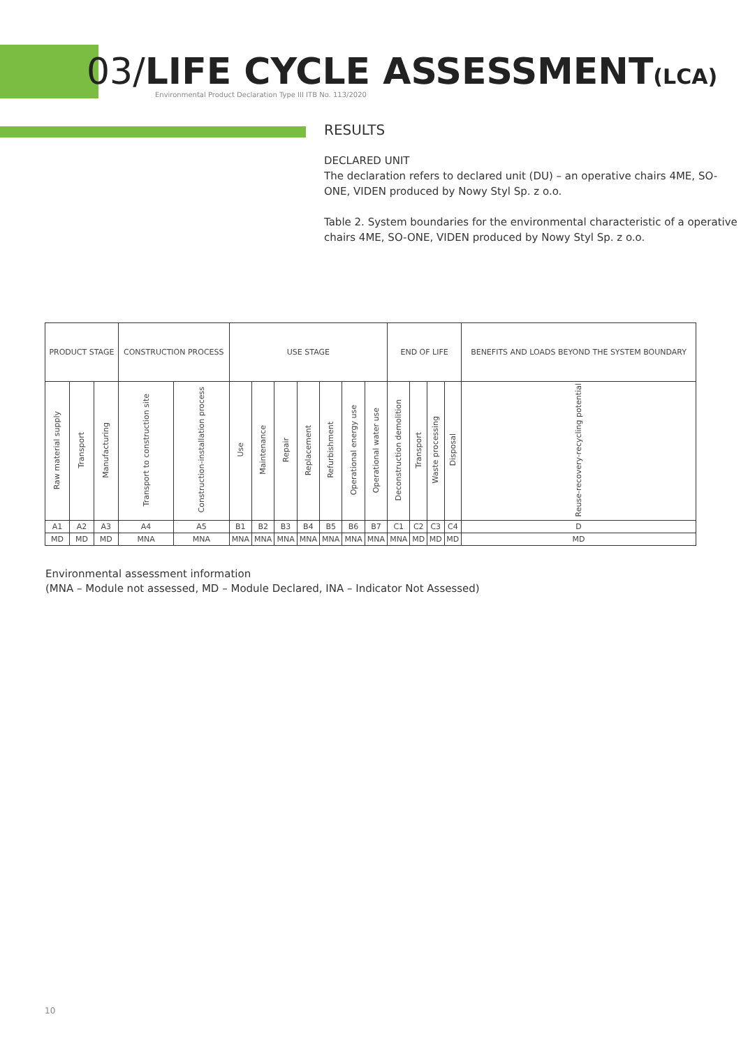03/LIFE CYCLE ASSESSMENT(LCA)
Environmental Product Declaration Type III ITB No. 113/2020
RESULTS
DECLARED UNIT
The declaration refers to declared unit (DU) – an operative chairs 4ME, SO-ONE, VIDEN produced by Nowy Styl Sp. z o.o.
Table 2. System boundaries for the environmental characteristic of a operative chairs 4ME, SO-ONE, VIDEN produced by Nowy Styl Sp. z o.o.
| PRODUCT STAGE | | | CONSTRUCTION PROCESS | | USE STAGE | | | | | | | END OF LIFE | | | | BENEFITS AND LOADS BEYOND THE SYSTEM BOUNDARY |
| --- | --- | --- | --- | --- | --- | --- | --- | --- | --- | --- | --- | --- | --- | --- | --- | --- |
| Raw material supply | Transport | Manufacturing | Transport to construction site | Construction-installation process | Use | Maintenance | Repair | Replacement | Refurbishment | Operational energy use | Operational water use | Deconstruction demolition | Transport | Waste processing | Disposal | Reuse-recovery-recycling potential |
| A1 | A2 | A3 | A4 | A5 | B1 | B2 | B3 | B4 | B5 | B6 | B7 | C1 | C2 | C3 | C4 | D |
| MD | MD | MD | MNA | MNA | MNA | MNA | MNA | MNA | MNA | MNA | MNA | MNA | MD | MD | MD | MD |
Environmental assessment information
(MNA – Module not assessed, MD – Module Declared, INA – Indicator Not Assessed)
10